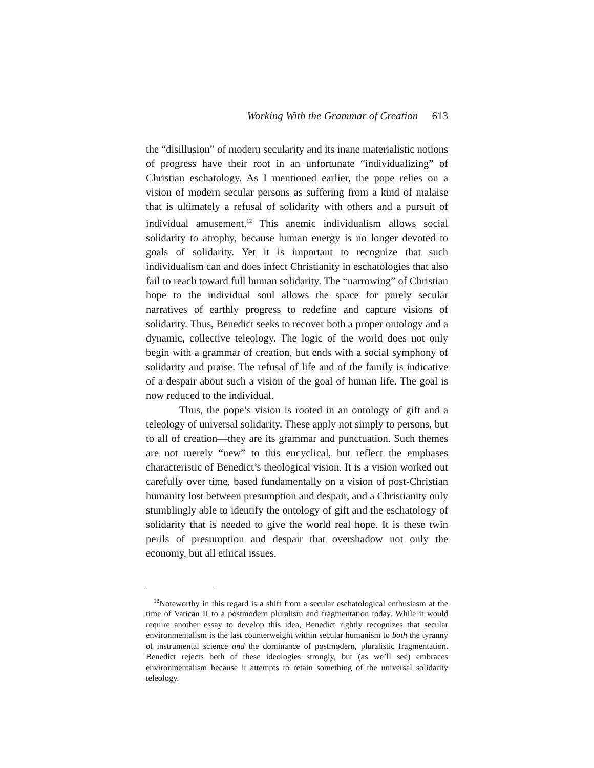Working With the Grammar of Creation 613
the “disillusion” of modern secularity and its inane materialistic notions of progress have their root in an unfortunate “individualizing” of Christian eschatology. As I mentioned earlier, the pope relies on a vision of modern secular persons as suffering from a kind of malaise that is ultimately a refusal of solidarity with others and a pursuit of individual amusement.<sup>12</sup> This anemic individualism allows social solidarity to atrophy, because human energy is no longer devoted to goals of solidarity. Yet it is important to recognize that such individualism can and does infect Christianity in eschatologies that also fail to reach toward full human solidarity. The “narrowing” of Christian hope to the individual soul allows the space for purely secular narratives of earthly progress to redefine and capture visions of solidarity. Thus, Benedict seeks to recover both a proper ontology and a dynamic, collective teleology. The logic of the world does not only begin with a grammar of creation, but ends with a social symphony of solidarity and praise. The refusal of life and of the family is indicative of a despair about such a vision of the goal of human life. The goal is now reduced to the individual.
Thus, the pope’s vision is rooted in an ontology of gift and a teleology of universal solidarity. These apply not simply to persons, but to all of creation—they are its grammar and punctuation. Such themes are not merely “new” to this encyclical, but reflect the emphases characteristic of Benedict’s theological vision. It is a vision worked out carefully over time, based fundamentally on a vision of post-Christian humanity lost between presumption and despair, and a Christianity only stumblingly able to identify the ontology of gift and the eschatology of solidarity that is needed to give the world real hope. It is these twin perils of presumption and despair that overshadow not only the economy, but all ethical issues.
<sup>12</sup> Noteworthy in this regard is a shift from a secular eschatological enthusiasm at the time of Vatican II to a postmodern pluralism and fragmentation today. While it would require another essay to develop this idea, Benedict rightly recognizes that secular environmentalism is the last counterweight within secular humanism to both the tyranny of instrumental science and the dominance of postmodern, pluralistic fragmentation. Benedict rejects both of these ideologies strongly, but (as we’ll see) embraces environmentalism because it attempts to retain something of the universal solidarity teleology.